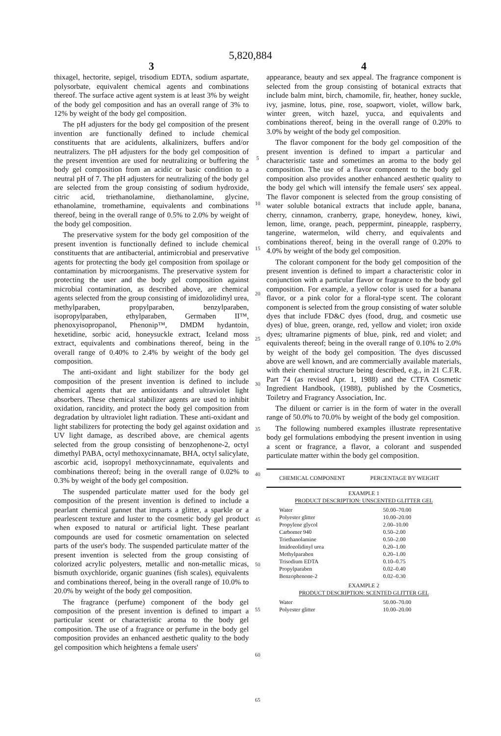5,820,884
3
thixagel, hectorite, sepigel, trisodium EDTA, sodium aspartate, polysorbate, equivalent chemical agents and combinations thereof. The surface active agent system is at least 3% by weight of the body gel composition and has an overall range of 3% to 12% by weight of the body gel composition.
The pH adjusters for the body gel composition of the present invention are functionally defined to include chemical constituents that are acidulents, alkalinizers, buffers and/or neutralizers. The pH adjusters for the body gel composition of the present invention are used for neutralizing or buffering the body gel composition from an acidic or basic condition to a neutral pH of 7. The pH adjusters for neutralizing of the body gel are selected from the group consisting of sodium hydroxide, citric acid, triethanolamine, diethanolamine, glycine, ethanolamine, tromethamine, equivalents and combinations thereof, being in the overall range of 0.5% to 2.0% by weight of the body gel composition.
The preservative system for the body gel composition of the present invention is functionally defined to include chemical constituents that are antibacterial, antimicrobial and preservative agents for protecting the body gel composition from spoilage or contamination by microorganisms. The preservative system for protecting the user and the body gel composition against microbial contamination, as described above, are chemical agents selected from the group consisting of imidozolidinyl urea, methylparaben, propylparaben, benzylparaben, isopropylparaben, ethylparaben, Germaben II™, phenoxyisopropanol, Phenonip™, DMDM hydantoin, hexetidine, sorbic acid, honeysuckle extract, Iceland moss extract, equivalents and combinations thereof, being in the overall range of 0.40% to 2.4% by weight of the body gel composition.
The anti-oxidant and light stabilizer for the body gel composition of the present invention is defined to include chemical agents that are antioxidants and ultraviolet light absorbers. These chemical stabilizer agents are used to inhibit oxidation, rancidity, and protect the body gel composition from degradation by ultraviolet light radiation. These anti-oxidant and light stabilizers for protecting the body gel against oxidation and UV light damage, as described above, are chemical agents selected from the group consisting of benzophenone-2, octyl dimethyl PABA, octyl methoxycinnamate, BHA, octyl salicylate, ascorbic acid, isopropyl methoxycinnamate, equivalents and combinations thereof; being in the overall range of 0.02% to 0.3% by weight of the body gel composition.
The suspended particulate matter used for the body gel composition of the present invention is defined to include a pearlant chemical gannet that imparts a glitter, a sparkle or a pearlescent texture and luster to the cosmetic body gel product when exposed to natural or artificial light. These pearlant compounds are used for cosmetic ornamentation on selected parts of the user's body. The suspended particulate matter of the present invention is selected from the group consisting of colorized acrylic polyesters, metallic and non-metallic micas, bismuth oxychloride, organic guanines (fish scales), equivalents and combinations thereof, being in the overall range of 10.0% to 20.0% by weight of the body gel composition.
The fragrance (perfume) component of the body gel composition of the present invention is defined to impart a particular scent or characteristic aroma to the body gel composition. The use of a fragrance or perfume in the body gel composition provides an enhanced aesthetic quality to the body gel composition which heightens a female users'
5
10
15
20
25
30
35
40
45
50
55
60
65
4
appearance, beauty and sex appeal. The fragrance component is selected from the group consisting of botanical extracts that include balm mint, birch, chamomile, fir, heather, honey suckle, ivy, jasmine, lotus, pine, rose, soapwort, violet, willow bark, winter green, witch hazel, yucca, and equivalents and combinations thereof, being in the overall range of 0.20% to 3.0% by weight of the body gel composition.
The flavor component for the body gel composition of the present invention is defined to impart a particular and characteristic taste and sometimes an aroma to the body gel composition. The use of a flavor component to the body gel composition also provides another enhanced aesthetic quality to the body gel which will intensify the female users' sex appeal. The flavor component is selected from the group consisting of water soluble botanical extracts that include apple, banana, cherry, cinnamon, cranberry, grape, honeydew, honey, kiwi, lemon, lime, orange, peach, peppermint, pineapple, raspberry, tangerine, watermelon, wild cherry, and equivalents and combinations thereof, being in the overall range of 0.20% to 4.0% by weight of the body gel composition.
The colorant component for the body gel composition of the present invention is defined to impart a characteristic color in conjunction with a particular flavor or fragrance to the body gel composition. For example, a yellow color is used for a banana flavor, or a pink color for a floral-type scent. The colorant component is selected from the group consisting of water soluble dyes that include FD&C dyes (food, drug, and cosmetic use dyes) of blue, green, orange, red, yellow and violet; iron oxide dyes; ultramarine pigments of blue, pink, red and violet; and equivalents thereof; being in the overall range of 0.10% to 2.0% by weight of the body gel composition. The dyes discussed above are well known, and are commercially available materials, with their chemical structure being described, e.g., in 21 C.F.R. Part 74 (as revised Apr. 1, 1988) and the CTFA Cosmetic Ingredient Handbook, (1988), published by the Cosmetics, Toiletry and Fragrancy Association, Inc.
The diluent or carrier is in the form of water in the overall range of 50.0% to 70.0% by weight of the body gel composition.
The following numbered examples illustrate representative body gel formulations embodying the present invention in using a scent or fragrance, a flavor, a colorant and suspended particulate matter within the body gel composition.
| CHEMICAL COMPONENT | PERCENTAGE BY WEIGHT |
| --- | --- |
| EXAMPLE 1 PRODUCT DESCRIPTION: UNSCENTED GLITTER GEL | |
| Water | 50.00–70.00 |
| Polyester glitter | 10.00–20.00 |
| Propylene glycol | 2.00–10.00 |
| Carbomer 940 | 0.50–2.00 |
| Triethanolamine | 0.50–2.00 |
| Imidozolidinyl urea | 0.20–1.00 |
| Methylparaben | 0.20–1.00 |
| Trisodium EDTA | 0.10–0.75 |
| Propylparaben | 0.02–0.40 |
| Benzophenone-2 | 0.02–0.30 |
| EXAMPLE 2 PRODUCT DESCRIPTION: SCENTED GLITTER GEL | |
| Water | 50.00–70.00 |
| Polyester glitter | 10.00–20.00 |